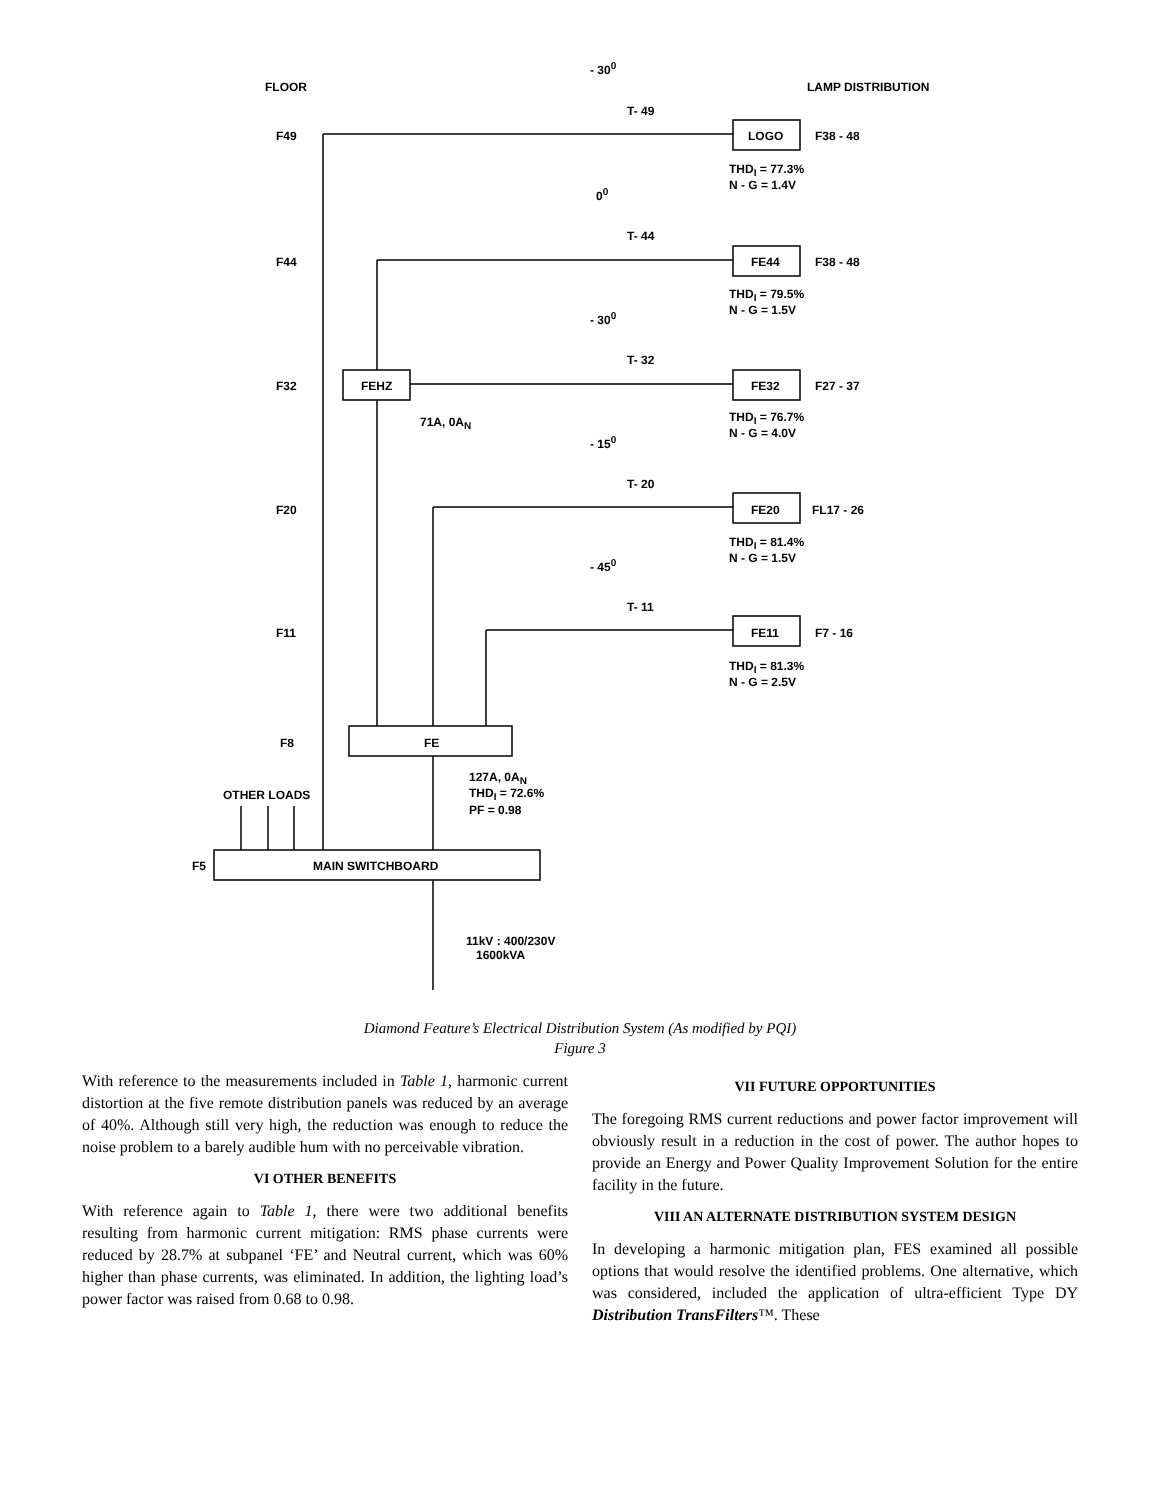FLOOR LAMP DISTRIBUTION
- 30<sup>0</sup>
T- 49
F49 LOGO F38 - 48
THD<sub>I</sub> = 77.3%
N - G = 1.4V
0<sup>0</sup>
T- 44
F44 FE44 F38 - 48
THD<sub>I</sub> = 79.5%
N - G = 1.5V
- 30<sup>0</sup>
T- 32
F32 FEHZ FE32 F27 - 37
71A, 0A<sub>N</sub>
THD<sub>I</sub> = 76.7%
N - G = 4.0V
- 15<sup>0</sup>
T- 20
F20 FE20 FL17 - 26
THD<sub>I</sub> = 81.4%
N - G = 1.5V
- 45<sup>0</sup>
T- 11
F11 FE11 F7 - 16
THD<sub>I</sub> = 81.3%
N - G = 2.5V
F8 FE
127A, 0A<sub>N</sub>
THD<sub>I</sub> = 72.6%
PF = 0.98
OTHER LOADS
F5 MAIN SWITCHBOARD
11kV : 400/230V
1600kVA
Diamond Feature’s Electrical Distribution System (As modified by PQI)
Figure 3
With reference to the measurements included in Table 1, harmonic current distortion at the five remote distribution panels was reduced by an average of 40%. Although still very high, the reduction was enough to reduce the noise problem to a barely audible hum with no perceivable vibration.
VI OTHER BENEFITS
With reference again to Table 1, there were two additional benefits resulting from harmonic current mitigation: RMS phase currents were reduced by 28.7% at subpanel ‘FE’ and Neutral current, which was 60% higher than phase currents, was eliminated. In addition, the lighting load’s power factor was raised from 0.68 to 0.98.
VII FUTURE OPPORTUNITIES
The foregoing RMS current reductions and power factor improvement will obviously result in a reduction in the cost of power. The author hopes to provide an Energy and Power Quality Improvement Solution for the entire facility in the future.
VIII AN ALTERNATE DISTRIBUTION SYSTEM DESIGN
In developing a harmonic mitigation plan, FES examined all possible options that would resolve the identified problems. One alternative, which was considered, included the application of ultra-efficient Type DY Distribution TransFilters™. These